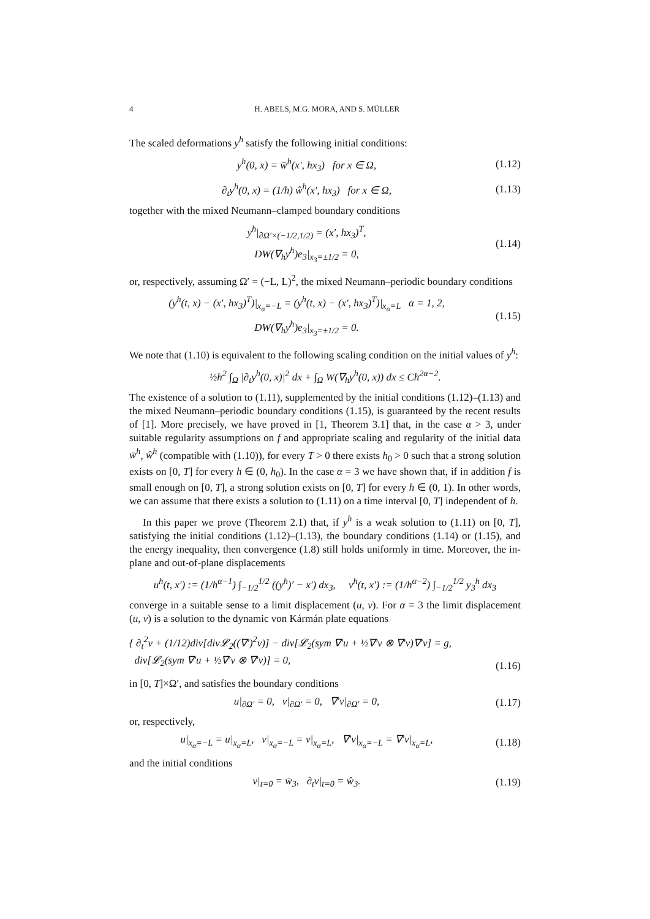4 H. ABELS, M.G. MORA, AND S. MÜLLER
The scaled deformations y<sup>h</sup> satisfy the following initial conditions:
y<sup>h</sup>(0, x) = w̄<sup>h</sup>(x′, hx<sub>3</sub>) for x ∈ Ω, (1.12)
∂<sub>t</sub>y<sup>h</sup>(0, x) = (1/h) ŵ<sup>h</sup>(x′, hx<sub>3</sub>) for x ∈ Ω, (1.13)
together with the mixed Neumann–clamped boundary conditions
y<sup>h</sup>|<sub>∂Ω′×(−1/2,1/2)</sub> = (x′, hx<sub>3</sub>)<sup>T</sup>,
DW(∇<sub>h</sub>y<sup>h</sup>)e<sub>3</sub>|<sub>x<sub>3</sub>=±1/2</sub> = 0, (1.14)
or, respectively, assuming Ω′ = (−L, L)<sup>2</sup>, the mixed Neumann–periodic boundary conditions
(y<sup>h</sup>(t, x) − (x′, hx<sub>3</sub>)<sup>T</sup>)|<sub>x<sub>α</sub>=−L</sub> = (y<sup>h</sup>(t, x) − (x′, hx<sub>3</sub>)<sup>T</sup>)|<sub>x<sub>α</sub>=L</sub> α = 1, 2,
DW(∇<sub>h</sub>y<sup>h</sup>)e<sub>3</sub>|<sub>x<sub>3</sub>=±1/2</sub> = 0. (1.15)
We note that (1.10) is equivalent to the following scaling condition on the initial values of y<sup>h</sup>:
½h<sup>2</sup> ∫<sub>Ω</sub> |∂<sub>t</sub>y<sup>h</sup>(0, x)|<sup>2</sup> dx + ∫<sub>Ω</sub> W(∇<sub>h</sub>y<sup>h</sup>(0, x)) dx ≤ Ch<sup>2α−2</sup>.
The existence of a solution to (1.11), supplemented by the initial conditions (1.12)–(1.13) and the mixed Neumann–periodic boundary conditions (1.15), is guaranteed by the recent results of [1]. More precisely, we have proved in [1, Theorem 3.1] that, in the case α > 3, under suitable regularity assumptions on f and appropriate scaling and regularity of the initial data w̄<sup>h</sup>, ŵ<sup>h</sup> (compatible with (1.10)), for every T > 0 there exists h<sub>0</sub> > 0 such that a strong solution exists on [0, T] for every h ∈ (0, h<sub>0</sub>). In the case α = 3 we have shown that, if in addition f is small enough on [0, T], a strong solution exists on [0, T] for every h ∈ (0, 1). In other words, we can assume that there exists a solution to (1.11) on a time interval [0, T] independent of h.
In this paper we prove (Theorem 2.1) that, if y<sup>h</sup> is a weak solution to (1.11) on [0, T], satisfying the initial conditions (1.12)–(1.13), the boundary conditions (1.14) or (1.15), and the energy inequality, then convergence (1.8) still holds uniformly in time. Moreover, the in-plane and out-of-plane displacements
u<sup>h</sup>(t, x′) := (1/h<sup>α−1</sup>) ∫<sub>−1/2</sub><sup>1/2</sup> ((y<sup>h</sup>)′ − x′) dx<sub>3</sub>, v<sup>h</sup>(t, x′) := (1/h<sup>α−2</sup>) ∫<sub>−1/2</sub><sup>1/2</sup> y<sub>3</sub><sup>h</sup> dx<sub>3</sub>
converge in a suitable sense to a limit displacement (u, v). For α = 3 the limit displacement (u, v) is a solution to the dynamic von Kármán plate equations
{ ∂<sub>t</sub><sup>2</sup>v + (1/12)div[div𝓛<sub>2</sub>((∇′)<sup>2</sup>v)] − div[𝓛<sub>2</sub>(sym ∇′u + ½∇′v ⊗ ∇′v)∇′v] = g,
div[𝓛<sub>2</sub>(sym ∇′u + ½∇′v ⊗ ∇′v)] = 0,
(1.16)
in [0, T]×Ω′, and satisfies the boundary conditions
u|<sub>∂Ω′</sub> = 0, v|<sub>∂Ω′</sub> = 0, ∇′v|<sub>∂Ω′</sub> = 0, (1.17)
or, respectively,
u|<sub>x<sub>α</sub>=−L</sub> = u|<sub>x<sub>α</sub>=L</sub>, v|<sub>x<sub>α</sub>=−L</sub> = v|<sub>x<sub>α</sub>=L</sub>, ∇′v|<sub>x<sub>α</sub>=−L</sub> = ∇′v|<sub>x<sub>α</sub>=L</sub>, (1.18)
and the initial conditions
v|<sub>t=0</sub> = w̄<sub>3</sub>, ∂<sub>t</sub>v|<sub>t=0</sub> = ŵ<sub>3</sub>. (1.19)